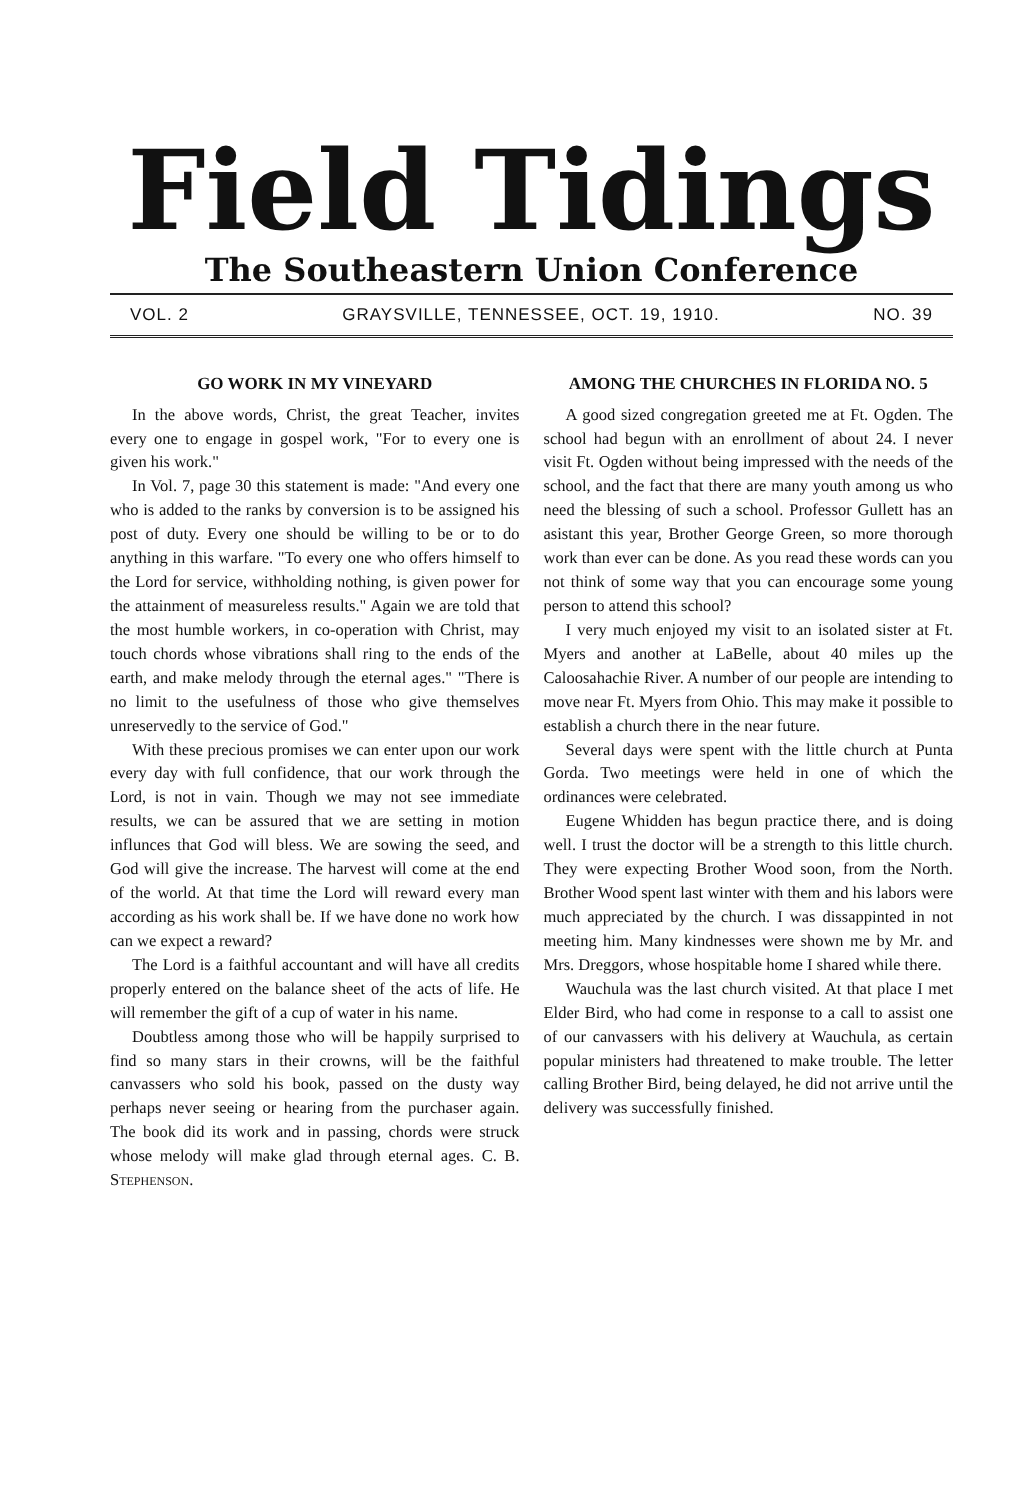Field Tidings
The Southeastern Union Conference
VOL. 2 GRAYSVILLE, TENNESSEE, OCT. 19, 1910. NO. 39
GO WORK IN MY VINEYARD
In the above words, Christ, the great Teacher, invites every one to engage in gospel work, "For to every one is given his work."
In Vol. 7, page 30 this statement is made: "And every one who is added to the ranks by conversion is to be assigned his post of duty. Every one should be willing to be or to do anything in this warfare. "To every one who offers himself to the Lord for service, withholding nothing, is given power for the attainment of measureless results." Again we are told that the most humble workers, in co-operation with Christ, may touch chords whose vibrations shall ring to the ends of the earth, and make melody through the eternal ages." "There is no limit to the usefulness of those who give themselves unreservedly to the service of God."
With these precious promises we can enter upon our work every day with full confidence, that our work through the Lord, is not in vain. Though we may not see immediate results, we can be assured that we are setting in motion influnces that God will bless. We are sowing the seed, and God will give the increase. The harvest will come at the end of the world. At that time the Lord will reward every man according as his work shall be. If we have done no work how can we expect a reward?
The Lord is a faithful accountant and will have all credits properly entered on the balance sheet of the acts of life. He will remember the gift of a cup of water in his name.
Doubtless among those who will be happily surprised to find so many stars in their crowns, will be the faithful canvassers who sold his book, passed on the dusty way perhaps never seeing or hearing from the purchaser again. The book did its work and in passing, chords were struck whose melody will make glad through eternal ages. C. B. Stephenson.
AMONG THE CHURCHES IN FLORIDA NO. 5
A good sized congregation greeted me at Ft. Ogden. The school had begun with an enrollment of about 24. I never visit Ft. Ogden without being impressed with the needs of the school, and the fact that there are many youth among us who need the blessing of such a school. Professor Gullett has an asistant this year, Brother George Green, so more thorough work than ever can be done. As you read these words can you not think of some way that you can encourage some young person to attend this school?
I very much enjoyed my visit to an isolated sister at Ft. Myers and another at LaBelle, about 40 miles up the Caloosahachie River. A number of our people are intending to move near Ft. Myers from Ohio. This may make it possible to establish a church there in the near future.
Several days were spent with the little church at Punta Gorda. Two meetings were held in one of which the ordinances were celebrated.
Eugene Whidden has begun practice there, and is doing well. I trust the doctor will be a strength to this little church. They were expecting Brother Wood soon, from the North. Brother Wood spent last winter with them and his labors were much appreciated by the church. I was dissappinted in not meeting him. Many kindnesses were shown me by Mr. and Mrs. Dreggors, whose hospitable home I shared while there.
Wauchula was the last church visited. At that place I met Elder Bird, who had come in response to a call to assist one of our canvassers with his delivery at Wauchula, as certain popular ministers had threatened to make trouble. The letter calling Brother Bird, being delayed, he did not arrive until the delivery was successfully finished.